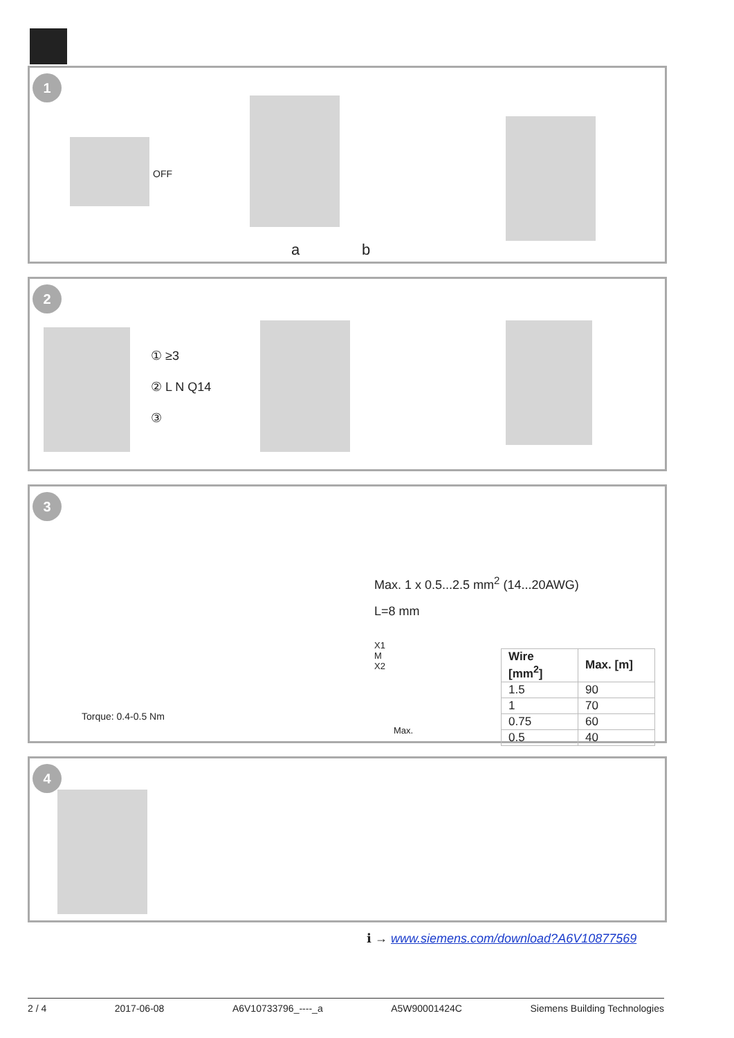1
OFF
a b
2
① ≥3
② L N Q14
③
3
Max. 1 x 0.5...2.5 mm<sup>2</sup> (14...20AWG)
L=8 mm
X1
M
X2
Torque: 0.4-0.5 Nm
Max.
| Wire [mm<sup>2</sup>] | Max. [m] |
| --- | --- |
| 1.5 | 90 |
| 1 | 70 |
| 0.75 | 60 |
| 0.5 | 40 |
4
ℹ → www.siemens.com/download?A6V10877569
2 / 4 2017-06-08 A6V10733796_----_a A5W90001424C Siemens Building Technologies